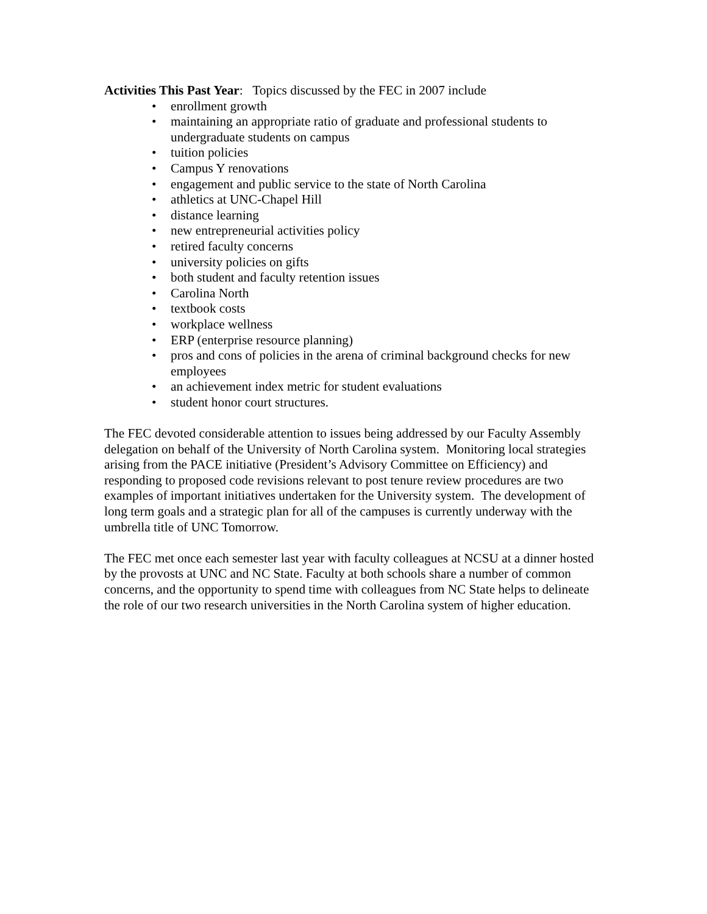Activities This Past Year: Topics discussed by the FEC in 2007 include
• enrollment growth
• maintaining an appropriate ratio of graduate and professional students to undergraduate students on campus
• tuition policies
• Campus Y renovations
• engagement and public service to the state of North Carolina
• athletics at UNC-Chapel Hill
• distance learning
• new entrepreneurial activities policy
• retired faculty concerns
• university policies on gifts
• both student and faculty retention issues
• Carolina North
• textbook costs
• workplace wellness
• ERP (enterprise resource planning)
• pros and cons of policies in the arena of criminal background checks for new employees
• an achievement index metric for student evaluations
• student honor court structures.
The FEC devoted considerable attention to issues being addressed by our Faculty Assembly delegation on behalf of the University of North Carolina system. Monitoring local strategies arising from the PACE initiative (President’s Advisory Committee on Efficiency) and responding to proposed code revisions relevant to post tenure review procedures are two examples of important initiatives undertaken for the University system. The development of long term goals and a strategic plan for all of the campuses is currently underway with the umbrella title of UNC Tomorrow.
The FEC met once each semester last year with faculty colleagues at NCSU at a dinner hosted by the provosts at UNC and NC State. Faculty at both schools share a number of common concerns, and the opportunity to spend time with colleagues from NC State helps to delineate the role of our two research universities in the North Carolina system of higher education.